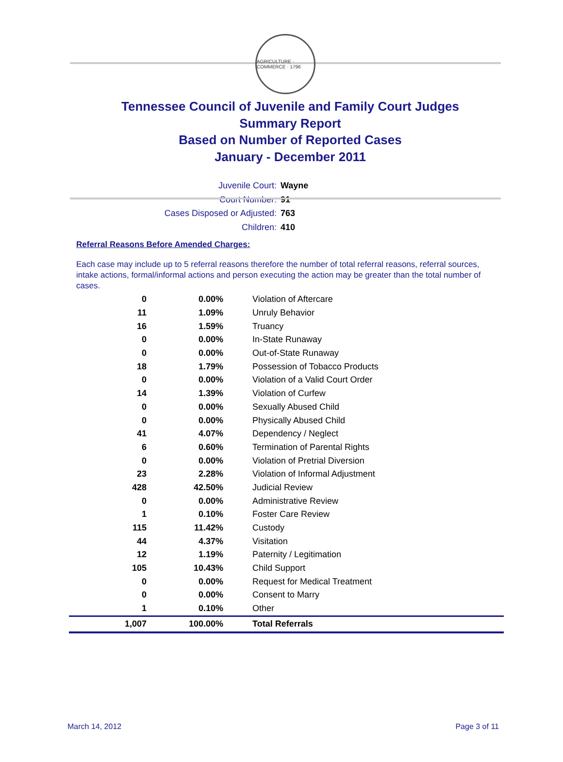AGRICULTURE · COMMERCE · 1796
Tennessee Council of Juvenile and Family Court Judges
Summary Report
Based on Number of Reported Cases
January - December 2011
Juvenile Court: Wayne
Court Number: 91
Cases Disposed or Adjusted: 763
Children: 410
Referral Reasons Before Amended Charges:
Each case may include up to 5 referral reasons therefore the number of total referral reasons, referral sources, intake actions, formal/informal actions and person executing the action may be greater than the total number of cases.
| 0 | 0.00% | Violation of Aftercare |
| 11 | 1.09% | Unruly Behavior |
| 16 | 1.59% | Truancy |
| 0 | 0.00% | In-State Runaway |
| 0 | 0.00% | Out-of-State Runaway |
| 18 | 1.79% | Possession of Tobacco Products |
| 0 | 0.00% | Violation of a Valid Court Order |
| 14 | 1.39% | Violation of Curfew |
| 0 | 0.00% | Sexually Abused Child |
| 0 | 0.00% | Physically Abused Child |
| 41 | 4.07% | Dependency / Neglect |
| 6 | 0.60% | Termination of Parental Rights |
| 0 | 0.00% | Violation of Pretrial Diversion |
| 23 | 2.28% | Violation of Informal Adjustment |
| 428 | 42.50% | Judicial Review |
| 0 | 0.00% | Administrative Review |
| 1 | 0.10% | Foster Care Review |
| 115 | 11.42% | Custody |
| 44 | 4.37% | Visitation |
| 12 | 1.19% | Paternity / Legitimation |
| 105 | 10.43% | Child Support |
| 0 | 0.00% | Request for Medical Treatment |
| 0 | 0.00% | Consent to Marry |
| 1 | 0.10% | Other |
| 1,007 | 100.00% | Total Referrals |
March 14, 2012 Page 3 of 11